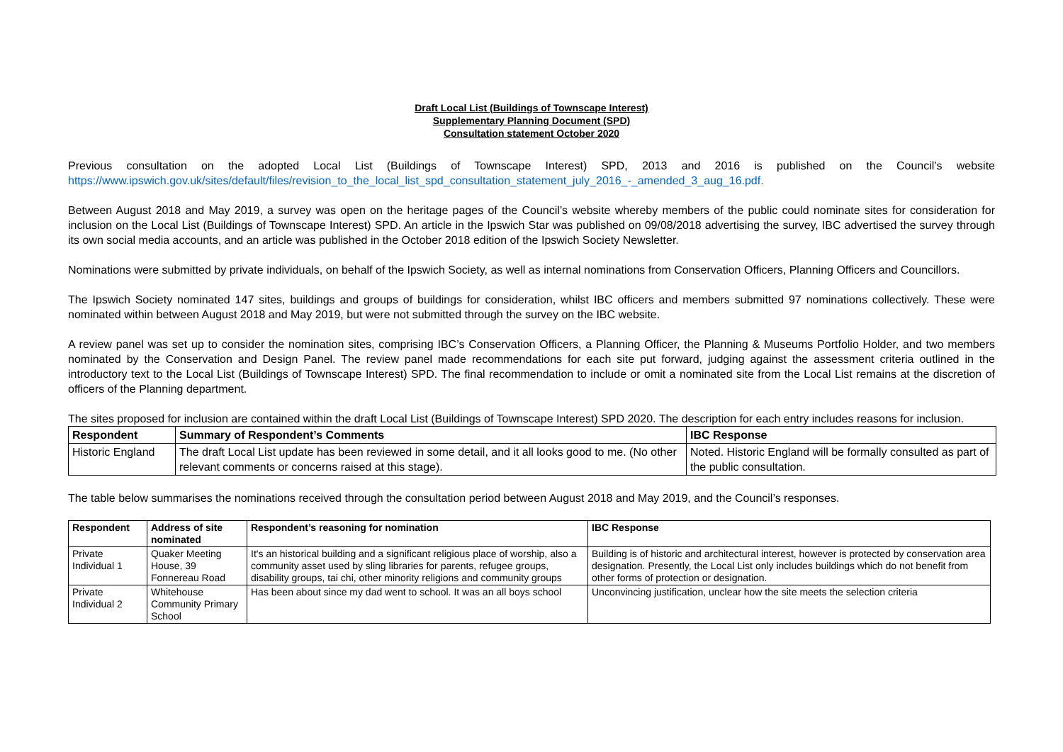Draft Local List (Buildings of Townscape Interest)
Supplementary Planning Document (SPD)
Consultation statement October 2020
Previous consultation on the adopted Local List (Buildings of Townscape Interest) SPD, 2013 and 2016 is published on the Council’s website https://www.ipswich.gov.uk/sites/default/files/revision_to_the_local_list_spd_consultation_statement_july_2016_-_amended_3_aug_16.pdf.
Between August 2018 and May 2019, a survey was open on the heritage pages of the Council’s website whereby members of the public could nominate sites for consideration for inclusion on the Local List (Buildings of Townscape Interest) SPD. An article in the Ipswich Star was published on 09/08/2018 advertising the survey, IBC advertised the survey through its own social media accounts, and an article was published in the October 2018 edition of the Ipswich Society Newsletter.
Nominations were submitted by private individuals, on behalf of the Ipswich Society, as well as internal nominations from Conservation Officers, Planning Officers and Councillors.
The Ipswich Society nominated 147 sites, buildings and groups of buildings for consideration, whilst IBC officers and members submitted 97 nominations collectively. These were nominated within between August 2018 and May 2019, but were not submitted through the survey on the IBC website.
A review panel was set up to consider the nomination sites, comprising IBC’s Conservation Officers, a Planning Officer, the Planning & Museums Portfolio Holder, and two members nominated by the Conservation and Design Panel. The review panel made recommendations for each site put forward, judging against the assessment criteria outlined in the introductory text to the Local List (Buildings of Townscape Interest) SPD. The final recommendation to include or omit a nominated site from the Local List remains at the discretion of officers of the Planning department.
The sites proposed for inclusion are contained within the draft Local List (Buildings of Townscape Interest) SPD 2020. The description for each entry includes reasons for inclusion.
| Respondent | Summary of Respondent’s Comments | IBC Response |
| --- | --- | --- |
| Historic England | The draft Local List update has been reviewed in some detail, and it all looks good to me. (No other relevant comments or concerns raised at this stage). | Noted. Historic England will be formally consulted as part of the public consultation. |
The table below summarises the nominations received through the consultation period between August 2018 and May 2019, and the Council’s responses.
| Respondent | Address of site nominated | Respondent’s reasoning for nomination | IBC Response |
| --- | --- | --- | --- |
| Private Individual 1 | Quaker Meeting House, 39 Fonnereau Road | It's an historical building and a significant religious place of worship, also a community asset used by sling libraries for parents, refugee groups, disability groups, tai chi, other minority religions and community groups | Building is of historic and architectural interest, however is protected by conservation area designation. Presently, the Local List only includes buildings which do not benefit from other forms of protection or designation. |
| Private Individual 2 | Whitehouse Community Primary School | Has been about since my dad went to school. It was an all boys school | Unconvincing justification, unclear how the site meets the selection criteria |